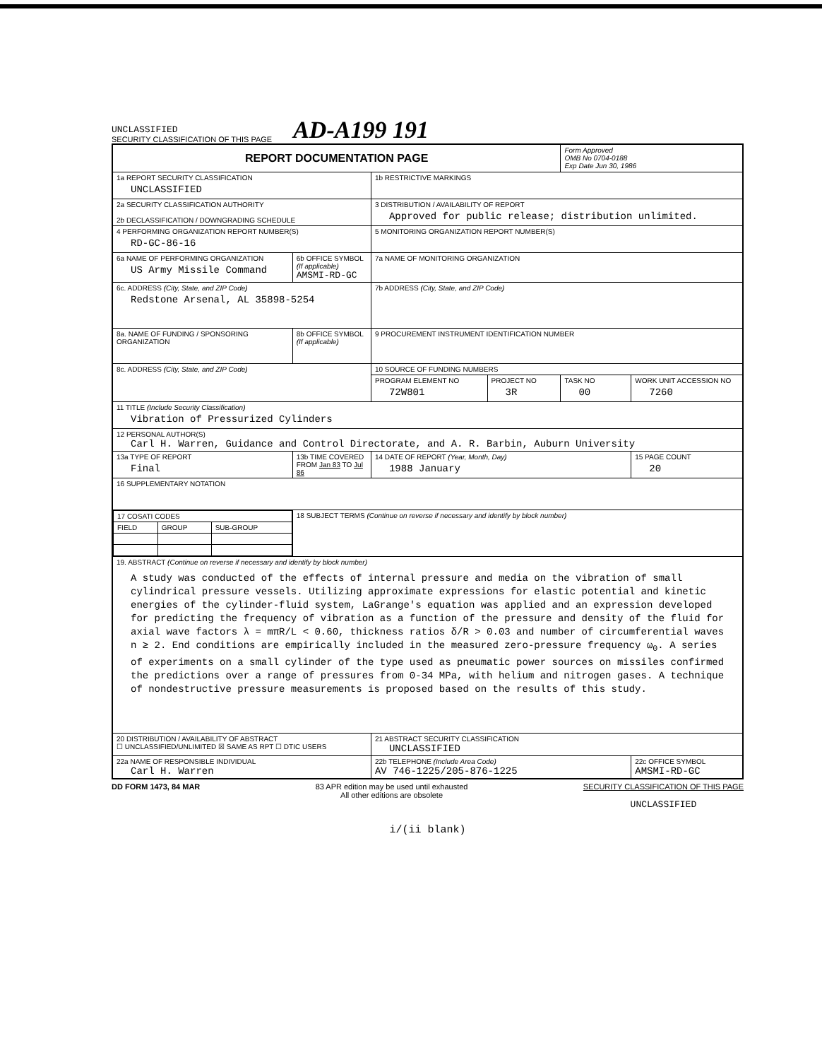UNCLASSIFIED
SECURITY CLASSIFICATION OF THIS PAGE
AD-A199 191
| REPORT DOCUMENTATION PAGE | | | | | Form Approved OMB No 0704-0188 Exp Date Jun 30, 1986 | |
| 1a REPORT SECURITY CLASSIFICATION UNCLASSIFIED | | | 1b RESTRICTIVE MARKINGS | | | |
| 2a SECURITY CLASSIFICATION AUTHORITY 2b DECLASSIFICATION / DOWNGRADING SCHEDULE | | | 3 DISTRIBUTION / AVAILABILITY OF REPORT Approved for public release; distribution unlimited. | | | |
| 4 PERFORMING ORGANIZATION REPORT NUMBER(S) RD-GC-86-16 | | | 5 MONITORING ORGANIZATION REPORT NUMBER(S) | | | |
| 6a NAME OF PERFORMING ORGANIZATION US Army Missile Command | | 6b OFFICE SYMBOL (If applicable) AMSMI-RD-GC | 7a NAME OF MONITORING ORGANIZATION | | | |
| 6c. ADDRESS (City, State, and ZIP Code) Redstone Arsenal, AL 35898-5254 | | | 7b ADDRESS (City, State, and ZIP Code) | | | |
| 8a. NAME OF FUNDING / SPONSORING ORGANIZATION | | 8b OFFICE SYMBOL (If applicable) | 9 PROCUREMENT INSTRUMENT IDENTIFICATION NUMBER | | | |
| 8c. ADDRESS (City, State, and ZIP Code) | | | 10 SOURCE OF FUNDING NUMBERS | | | |
| | | | PROGRAM ELEMENT NO 72W801 | PROJECT NO 3R | TASK NO 00 | WORK UNIT ACCESSION NO 7260 |
| 11 TITLE (Include Security Classification) Vibration of Pressurized Cylinders | | | | | | |
| 12 PERSONAL AUTHOR(S) Carl H. Warren, Guidance and Control Directorate, and A. R. Barbin, Auburn University | | | | | | |
| 13a TYPE OF REPORT Final | 13b TIME COVERED FROM Jan 83 TO Jul 86 | | 14 DATE OF REPORT (Year, Month, Day) 1988 January | | | 15 PAGE COUNT 20 |
| 16 SUPPLEMENTARY NOTATION | | | | | | |
| / 17 COSATI CODES / / / / FIELD / GROUP / SUB-GROUP / | | 18 SUBJECT TERMS (Continue on reverse if necessary and identify by block number) | | | | |
| 19. ABSTRACT (Continue on reverse if necessary and identify by block number) A study was conducted of the effects of internal pressure and media on the vibration of small cylindrical pressure vessels. Utilizing approximate expressions for elastic potential and kinetic energies of the cylinder-fluid system, LaGrange's equation was applied and an expression developed for predicting the frequency of vibration as a function of the pressure and density of the fluid for axial wave factors λ = mπR/L < 0.60, thickness ratios δ/R > 0.03 and number of circumferential waves n ≥ 2. End conditions are empirically included in the measured zero-pressure frequency ω<sub>0</sub>. A series of experiments on a small cylinder of the type used as pneumatic power sources on missiles confirmed the predictions over a range of pressures from 0-34 MPa, with helium and nitrogen gases. A technique of nondestructive pressure measurements is proposed based on the results of this study. | | | | | | |
| 20 DISTRIBUTION / AVAILABILITY OF ABSTRACT ☐ UNCLASSIFIED/UNLIMITED ☒ SAME AS RPT ☐ DTIC USERS | | | 21 ABSTRACT SECURITY CLASSIFICATION UNCLASSIFIED | | | |
| 22a NAME OF RESPONSIBLE INDIVIDUAL Carl H. Warren | | | 22b TELEPHONE (Include Area Code) AV 746-1225/205-876-1225 | | | 22c OFFICE SYMBOL AMSMI-RD-GC |
DD FORM 1473, 84 MAR 83 APR edition may be used until exhausted
All other editions are obsolete
SECURITY CLASSIFICATION OF THIS PAGE
UNCLASSIFIED
i/(ii blank)